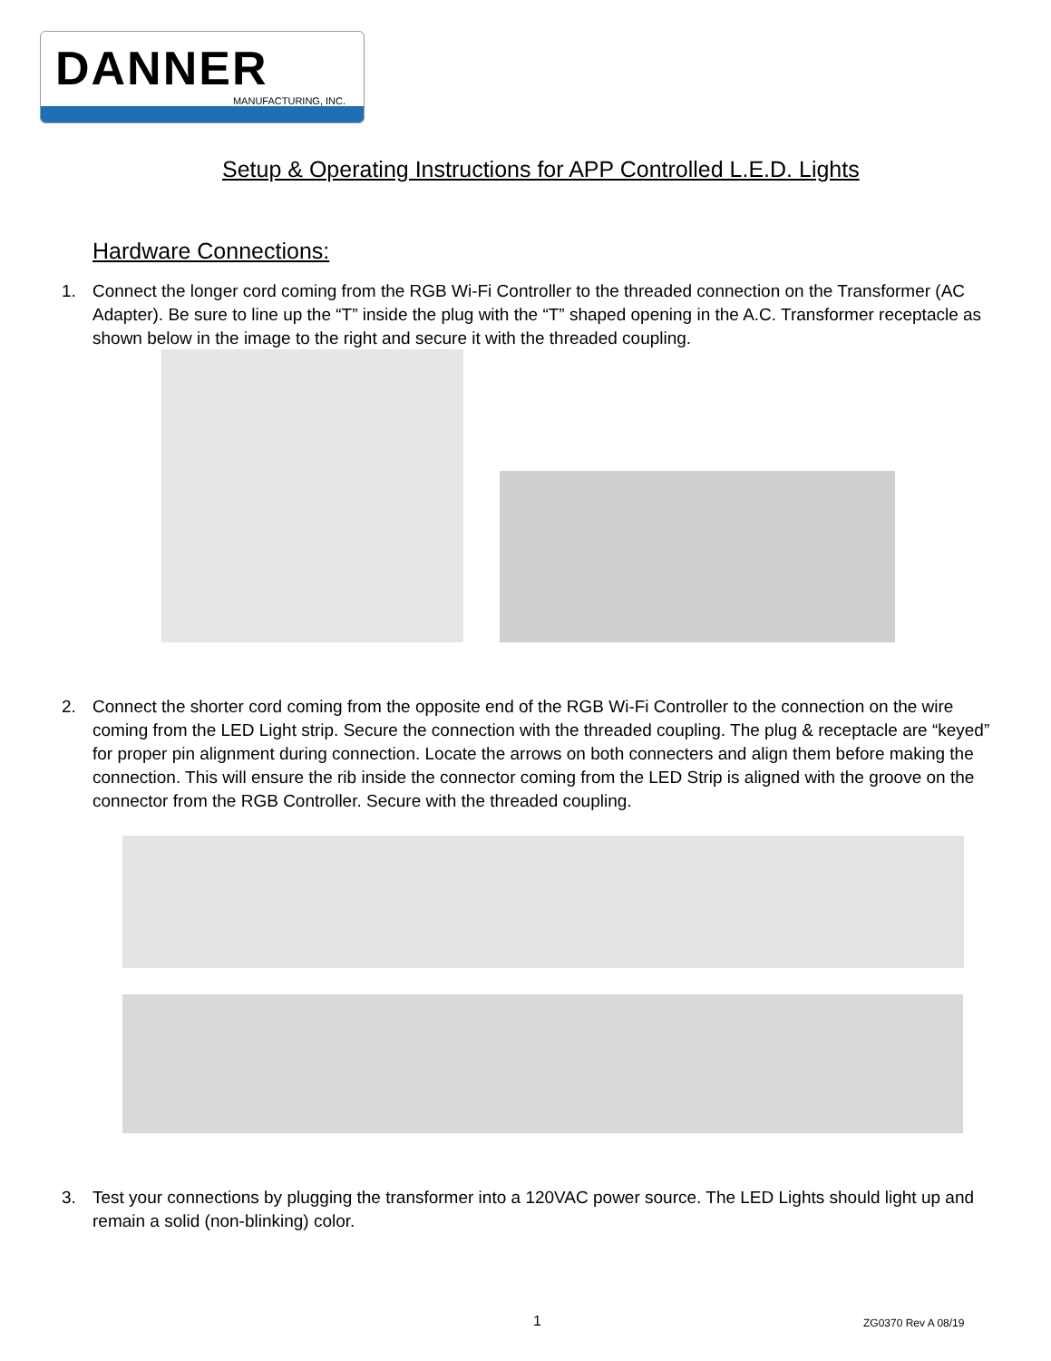DANNER
MANUFACTURING, INC.
Setup & Operating Instructions for APP Controlled L.E.D. Lights
Hardware Connections:
1. Connect the longer cord coming from the RGB Wi-Fi Controller to the threaded connection on the Transformer (AC Adapter). Be sure to line up the “T” inside the plug with the “T” shaped opening in the A.C. Transformer receptacle as shown below in the image to the right and secure it with the threaded coupling.
2. Connect the shorter cord coming from the opposite end of the RGB Wi-Fi Controller to the connection on the wire coming from the LED Light strip. Secure the connection with the threaded coupling. The plug & receptacle are “keyed” for proper pin alignment during connection. Locate the arrows on both connecters and align them before making the connection. This will ensure the rib inside the connector coming from the LED Strip is aligned with the groove on the connector from the RGB Controller. Secure with the threaded coupling.
3. Test your connections by plugging the transformer into a 120VAC power source. The LED Lights should light up and remain a solid (non-blinking) color.
1 ZG0370 Rev A 08/19